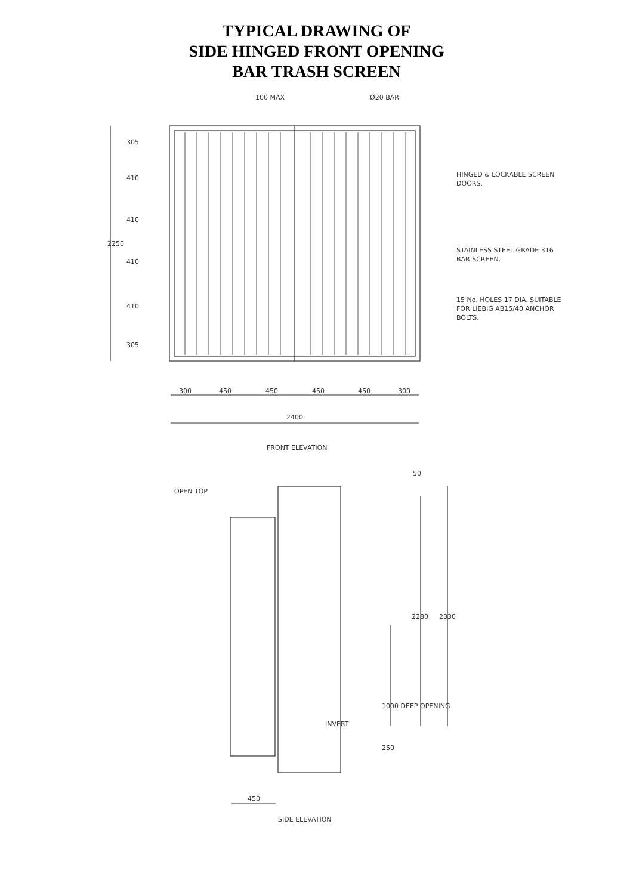TYPICAL DRAWING OF
SIDE HINGED FRONT OPENING
BAR TRASH SCREEN
100 MAX
Ø20 BAR
HINGED & LOCKABLE SCREEN
DOORS.
STAINLESS STEEL GRADE 316
BAR SCREEN.
15 No. HOLES 17 DIA. SUITABLE
FOR LIEBIG AB15/40 ANCHOR
BOLTS.
2250
305
410
410
410
410
305
300
450
450
450
450
300
2400
FRONT ELEVATION
OPEN TOP
50
2280
2330
1000 DEEP OPENING
INVERT
250
450
SIDE ELEVATION